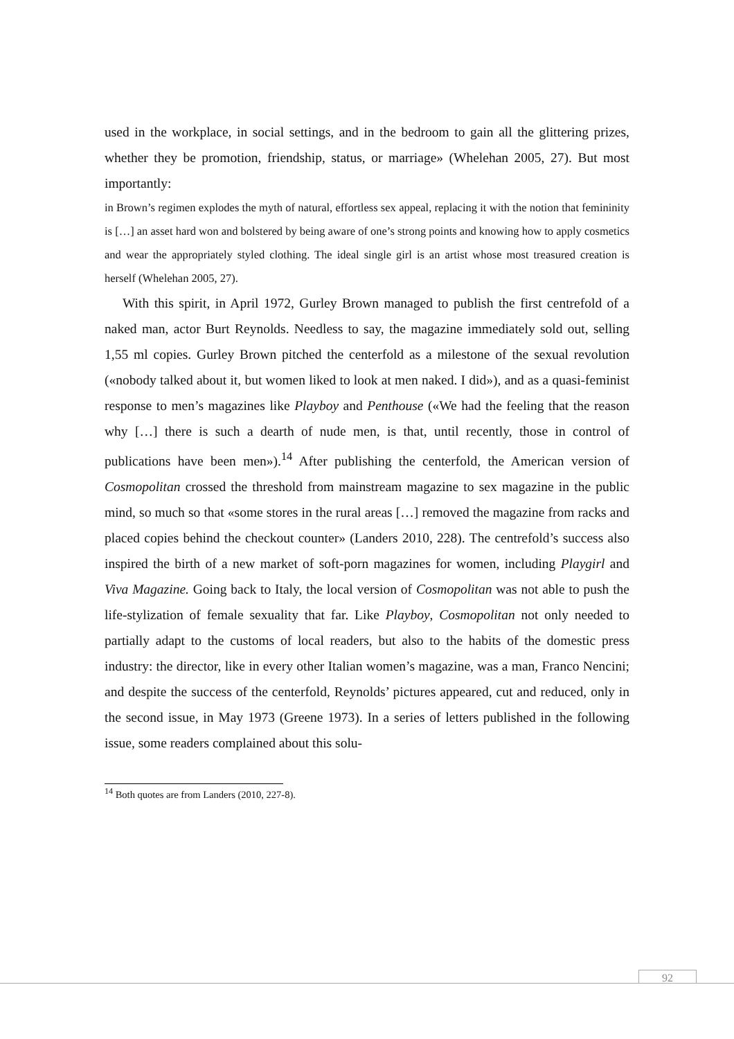used in the workplace, in social settings, and in the bedroom to gain all the glittering prizes, whether they be promotion, friendship, status, or marriage» (Whelehan 2005, 27). But most importantly:
in Brown’s regimen explodes the myth of natural, effortless sex appeal, replacing it with the notion that femininity is […] an asset hard won and bolstered by being aware of one’s strong points and knowing how to apply cosmetics and wear the appropriately styled clothing. The ideal single girl is an artist whose most treasured creation is herself (Whelehan 2005, 27).
With this spirit, in April 1972, Gurley Brown managed to publish the first centrefold of a naked man, actor Burt Reynolds. Needless to say, the magazine immediately sold out, selling 1,55 ml copies. Gurley Brown pitched the centerfold as a milestone of the sexual revolution («nobody talked about it, but women liked to look at men naked. I did»), and as a quasi-feminist response to men’s magazines like Playboy and Penthouse («We had the feeling that the reason why […] there is such a dearth of nude men, is that, until recently, those in control of publications have been men»).<sup>14</sup> After publishing the centerfold, the American version of Cosmopolitan crossed the threshold from mainstream magazine to sex magazine in the public mind, so much so that «some stores in the rural areas […] removed the magazine from racks and placed copies behind the checkout counter» (Landers 2010, 228). The centrefold’s success also inspired the birth of a new market of soft-porn magazines for women, including Playgirl and Viva Magazine. Going back to Italy, the local version of Cosmopolitan was not able to push the life-stylization of female sexuality that far. Like Playboy, Cosmopolitan not only needed to partially adapt to the customs of local readers, but also to the habits of the domestic press industry: the director, like in every other Italian women’s magazine, was a man, Franco Nencini; and despite the success of the centerfold, Reynolds’ pictures appeared, cut and reduced, only in the second issue, in May 1973 (Greene 1973). In a series of letters published in the following issue, some readers complained about this solu-
<sup>14</sup> Both quotes are from Landers (2010, 227-8).
92